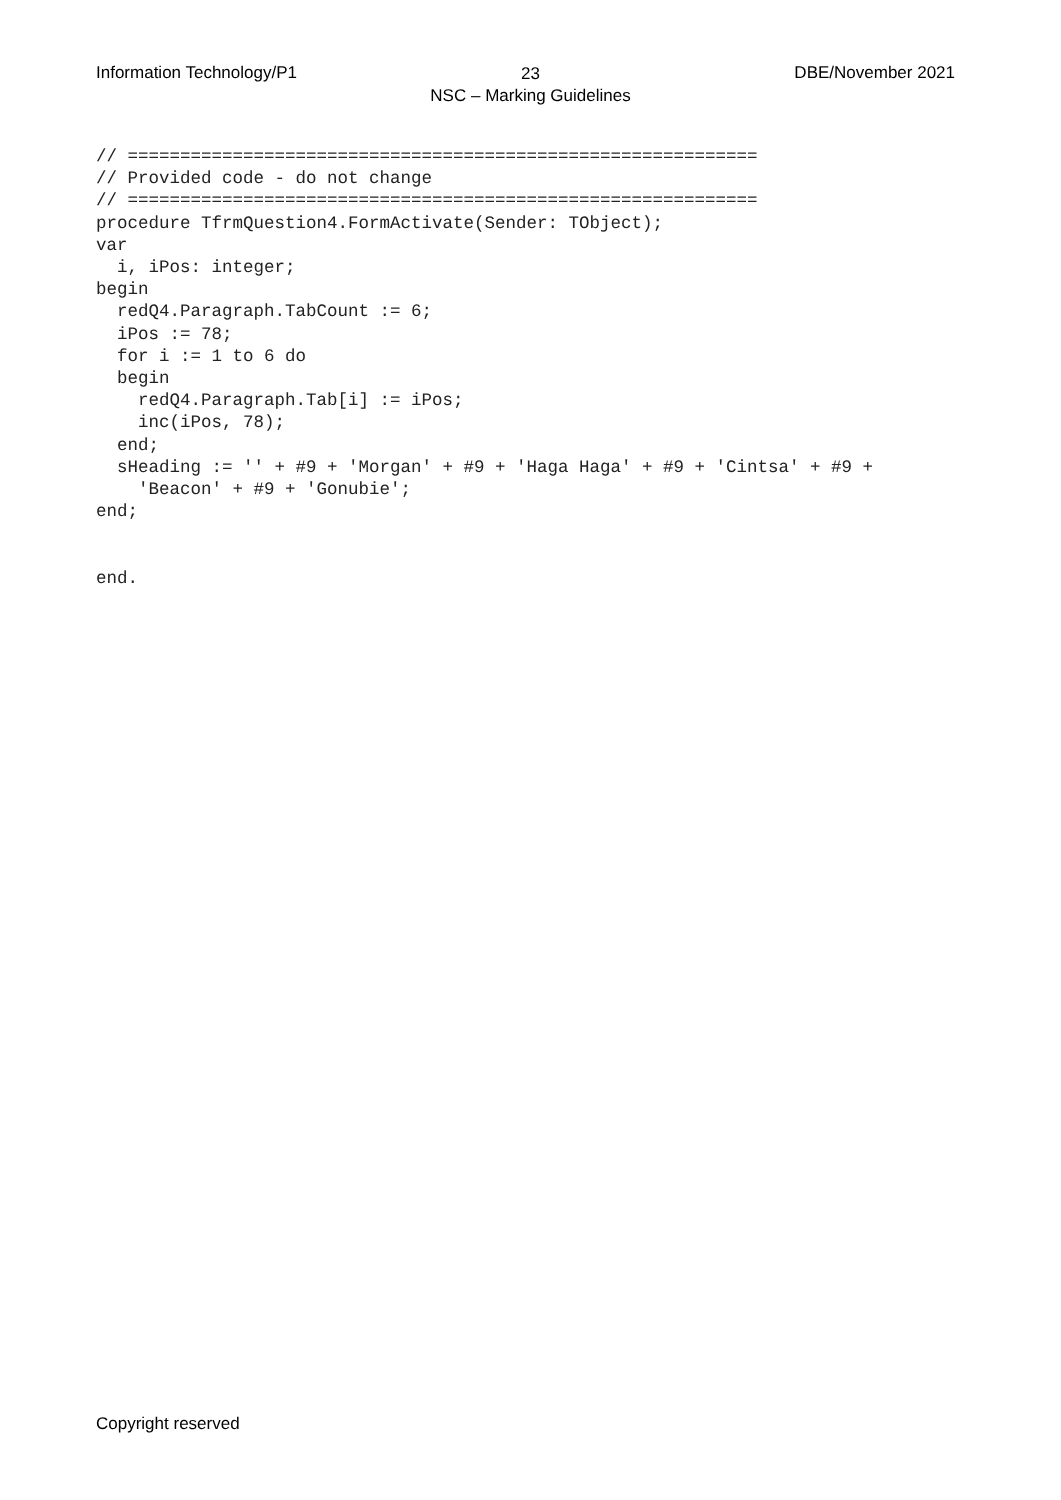Information Technology/P1
23
NSC – Marking Guidelines
DBE/November 2021
// ============================================================
// Provided code - do not change
// ============================================================
procedure TfrmQuestion4.FormActivate(Sender: TObject);
var
  i, iPos: integer;
begin
  redQ4.Paragraph.TabCount := 6;
  iPos := 78;
  for i := 1 to 6 do
  begin
    redQ4.Paragraph.Tab[i] := iPos;
    inc(iPos, 78);
  end;
  sHeading := '' + #9 + 'Morgan' + #9 + 'Haga Haga' + #9 + 'Cintsa' + #9 +
    'Beacon' + #9 + 'Gonubie';
end;


end.
Copyright reserved